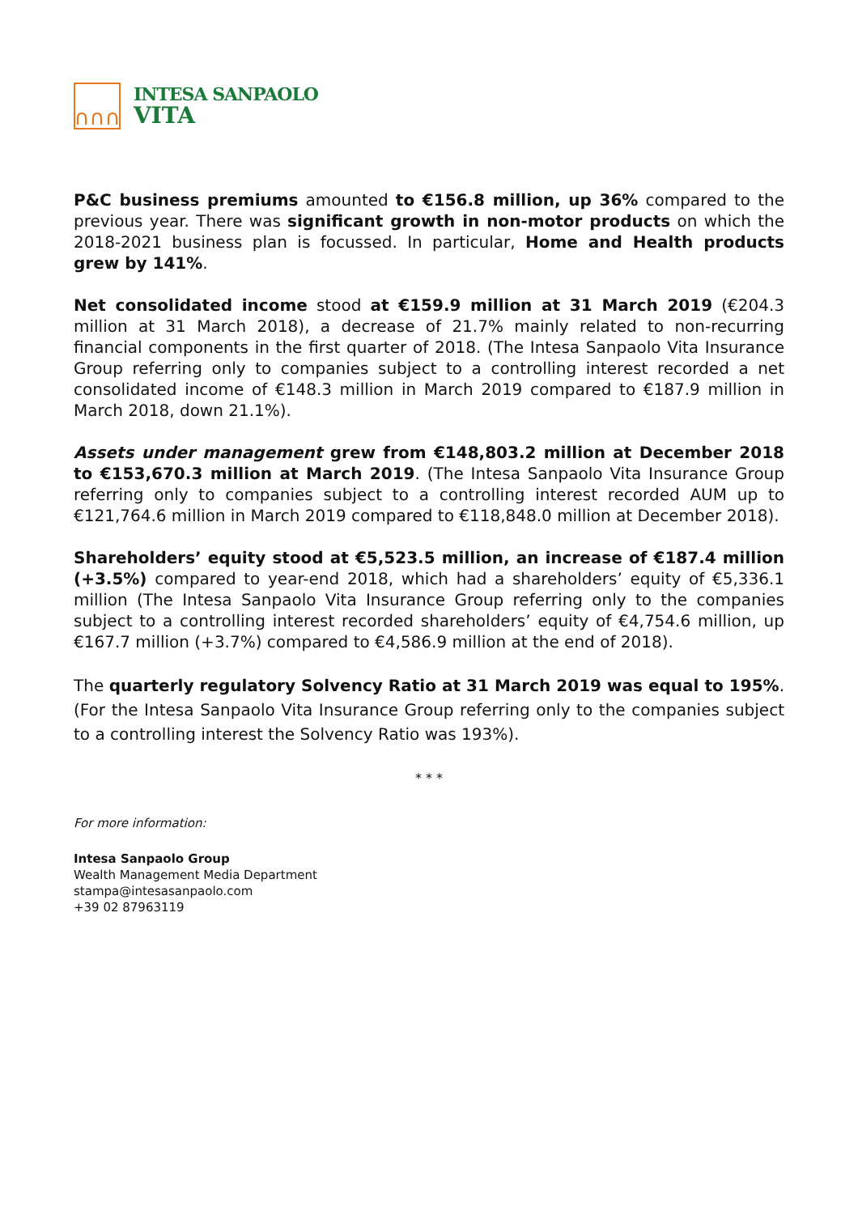∩∩∩
INTESA SANPAOLO
VITA
P&C business premiums amounted to €156.8 million, up 36% compared to the previous year. There was significant growth in non-motor products on which the 2018-2021 business plan is focussed. In particular, Home and Health products grew by 141%.
Net consolidated income stood at €159.9 million at 31 March 2019 (€204.3 million at 31 March 2018), a decrease of 21.7% mainly related to non-recurring financial components in the first quarter of 2018. (The Intesa Sanpaolo Vita Insurance Group referring only to companies subject to a controlling interest recorded a net consolidated income of €148.3 million in March 2019 compared to €187.9 million in March 2018, down 21.1%).
Assets under management grew from €148,803.2 million at December 2018 to €153,670.3 million at March 2019. (The Intesa Sanpaolo Vita Insurance Group referring only to companies subject to a controlling interest recorded AUM up to €121,764.6 million in March 2019 compared to €118,848.0 million at December 2018).
Shareholders’ equity stood at €5,523.5 million, an increase of €187.4 million (+3.5%) compared to year-end 2018, which had a shareholders’ equity of €5,336.1 million (The Intesa Sanpaolo Vita Insurance Group referring only to the companies subject to a controlling interest recorded shareholders’ equity of €4,754.6 million, up €167.7 million (+3.7%) compared to €4,586.9 million at the end of 2018).
The quarterly regulatory Solvency Ratio at 31 March 2019 was equal to 195%. (For the Intesa Sanpaolo Vita Insurance Group referring only to the companies subject to a controlling interest the Solvency Ratio was 193%).
* * *
For more information:
Intesa Sanpaolo Group
Wealth Management Media Department
stampa@intesasanpaolo.com
+39 02 87963119